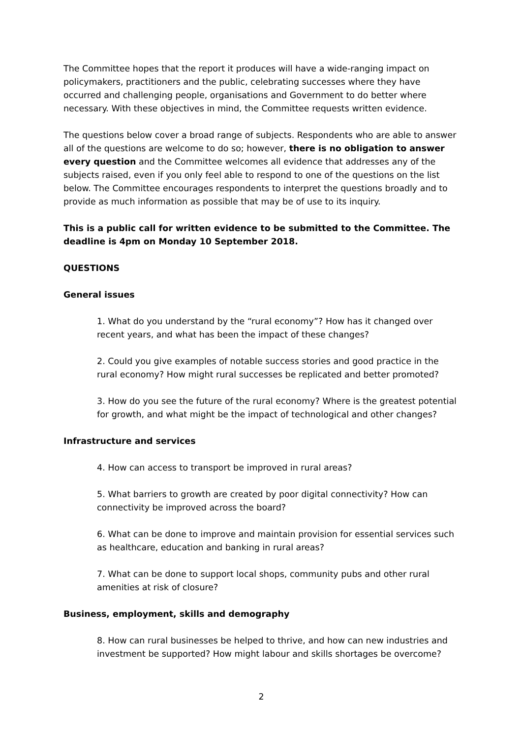The Committee hopes that the report it produces will have a wide-ranging impact on policymakers, practitioners and the public, celebrating successes where they have occurred and challenging people, organisations and Government to do better where necessary. With these objectives in mind, the Committee requests written evidence.
The questions below cover a broad range of subjects. Respondents who are able to answer all of the questions are welcome to do so; however, there is no obligation to answer every question and the Committee welcomes all evidence that addresses any of the subjects raised, even if you only feel able to respond to one of the questions on the list below. The Committee encourages respondents to interpret the questions broadly and to provide as much information as possible that may be of use to its inquiry.
This is a public call for written evidence to be submitted to the Committee. The deadline is 4pm on Monday 10 September 2018.
QUESTIONS
General issues
1. What do you understand by the “rural economy”? How has it changed over recent years, and what has been the impact of these changes?
2. Could you give examples of notable success stories and good practice in the rural economy? How might rural successes be replicated and better promoted?
3. How do you see the future of the rural economy? Where is the greatest potential for growth, and what might be the impact of technological and other changes?
Infrastructure and services
4. How can access to transport be improved in rural areas?
5. What barriers to growth are created by poor digital connectivity? How can connectivity be improved across the board?
6. What can be done to improve and maintain provision for essential services such as healthcare, education and banking in rural areas?
7. What can be done to support local shops, community pubs and other rural amenities at risk of closure?
Business, employment, skills and demography
8. How can rural businesses be helped to thrive, and how can new industries and investment be supported? How might labour and skills shortages be overcome?
2